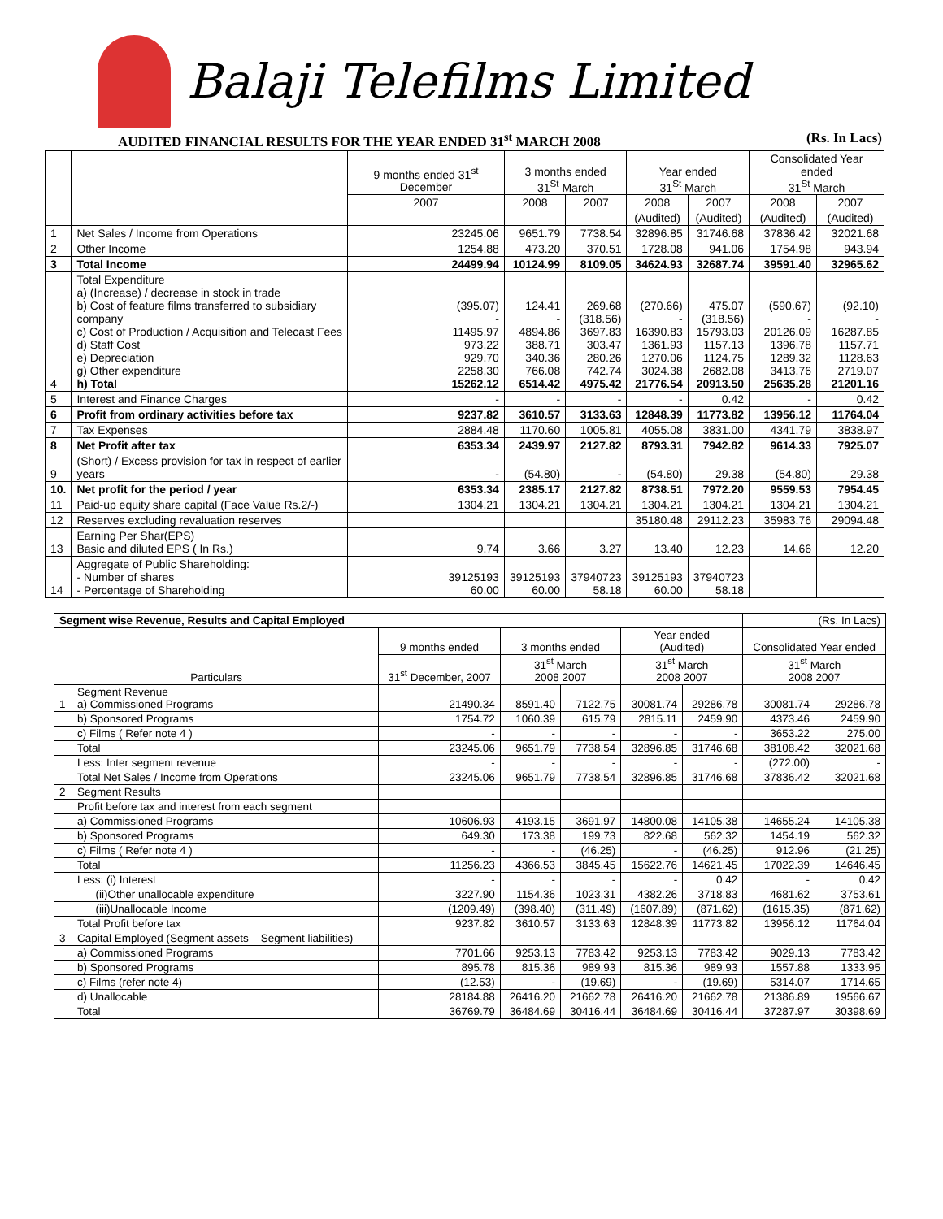Balaji Telefilms Limited
AUDITED FINANCIAL RESULTS FOR THE YEAR ENDED 31<sup>st</sup> MARCH 2008 (Rs. In Lacs)
| | | 9 months ended 31<sup>st</sup> December | 3 months ended 31<sup>St</sup> March | | Year ended 31<sup>St</sup> March | | Consolidated Year ended 31<sup>St</sup> March | |
| --- | --- | --- | --- | --- | --- | --- | --- | --- |
| | | 2007 | 2008 | 2007 | 2008 | 2007 | 2008 | 2007 |
| | | | | | (Audited) | (Audited) | (Audited) | (Audited) |
| 1 | Net Sales / Income from Operations | 23245.06 | 9651.79 | 7738.54 | 32896.85 | 31746.68 | 37836.42 | 32021.68 |
| 2 | Other Income | 1254.88 | 473.20 | 370.51 | 1728.08 | 941.06 | 1754.98 | 943.94 |
| 3 | Total Income | 24499.94 | 10124.99 | 8109.05 | 34624.93 | 32687.74 | 39591.40 | 32965.62 |
| 4 | Total Expenditure a) (Increase) / decrease in stock in trade b) Cost of feature films transferred to subsidiary company c) Cost of Production / Acquisition and Telecast Fees d) Staff Cost e) Depreciation g) Other expenditure h) Total | (395.07) - 11495.97 973.22 929.70 2258.30 15262.12 | 124.41 - 4894.86 388.71 340.36 766.08 6514.42 | 269.68 (318.56) 3697.83 303.47 280.26 742.74 4975.42 | (270.66) - 16390.83 1361.93 1270.06 3024.38 21776.54 | 475.07 (318.56) 15793.03 1157.13 1124.75 2682.08 20913.50 | (590.67) - 20126.09 1396.78 1289.32 3413.76 25635.28 | (92.10) - 16287.85 1157.71 1128.63 2719.07 21201.16 |
| 5 | Interest and Finance Charges | - | - | - | - | 0.42 | - | 0.42 |
| 6 | Profit from ordinary activities before tax | 9237.82 | 3610.57 | 3133.63 | 12848.39 | 11773.82 | 13956.12 | 11764.04 |
| 7 | Tax Expenses | 2884.48 | 1170.60 | 1005.81 | 4055.08 | 3831.00 | 4341.79 | 3838.97 |
| 8 | Net Profit after tax | 6353.34 | 2439.97 | 2127.82 | 8793.31 | 7942.82 | 9614.33 | 7925.07 |
| 9 | (Short) / Excess provision for tax in respect of earlier years | - | (54.80) | - | (54.80) | 29.38 | (54.80) | 29.38 |
| 10. | Net profit for the period / year | 6353.34 | 2385.17 | 2127.82 | 8738.51 | 7972.20 | 9559.53 | 7954.45 |
| 11 | Paid-up equity share capital (Face Value Rs.2/-) | 1304.21 | 1304.21 | 1304.21 | 1304.21 | 1304.21 | 1304.21 | 1304.21 |
| 12 | Reserves excluding revaluation reserves | | | | 35180.48 | 29112.23 | 35983.76 | 29094.48 |
| 13 | Earning Per Shar(EPS) Basic and diluted EPS ( In Rs.) | 9.74 | 3.66 | 3.27 | 13.40 | 12.23 | 14.66 | 12.20 |
| 14 | Aggregate of Public Shareholding: - Number of shares - Percentage of Shareholding | 39125193 60.00 | 39125193 60.00 | 37940723 58.18 | 39125193 60.00 | 37940723 58.18 | | |
| Segment wise Revenue, Results and Capital Employed | | | | | | | (Rs. In Lacs) | |
| Particulars | | 9 months ended | 3 months ended | | Year ended (Audited) | | Consolidated Year ended | |
| | | 31<sup>st</sup> December, 2007 | 31<sup>st</sup> March 2008 2007 | | 31<sup>st</sup> March 2008 2007 | | 31<sup>st</sup> March 2008 2007 | |
| 1 | Segment Revenue a) Commissioned Programs | 21490.34 | 8591.40 | 7122.75 | 30081.74 | 29286.78 | 30081.74 | 29286.78 |
| | b) Sponsored Programs | 1754.72 | 1060.39 | 615.79 | 2815.11 | 2459.90 | 4373.46 | 2459.90 |
| | c) Films ( Refer note 4 ) | - | - | - | - | - | 3653.22 | 275.00 |
| | Total | 23245.06 | 9651.79 | 7738.54 | 32896.85 | 31746.68 | 38108.42 | 32021.68 |
| | Less: Inter segment revenue | - | - | - | - | - | (272.00) | - |
| | Total Net Sales / Income from Operations | 23245.06 | 9651.79 | 7738.54 | 32896.85 | 31746.68 | 37836.42 | 32021.68 |
| 2 | Segment Results | | | | | | | |
| | Profit before tax and interest from each segment | | | | | | | |
| | a) Commissioned Programs | 10606.93 | 4193.15 | 3691.97 | 14800.08 | 14105.38 | 14655.24 | 14105.38 |
| | b) Sponsored Programs | 649.30 | 173.38 | 199.73 | 822.68 | 562.32 | 1454.19 | 562.32 |
| | c) Films ( Refer note 4 ) | - | - | (46.25) | - | (46.25) | 912.96 | (21.25) |
| | Total | 11256.23 | 4366.53 | 3845.45 | 15622.76 | 14621.45 | 17022.39 | 14646.45 |
| | Less: (i) Interest | - | - | - | - | 0.42 | - | 0.42 |
| | (ii)Other unallocable expenditure | 3227.90 | 1154.36 | 1023.31 | 4382.26 | 3718.83 | 4681.62 | 3753.61 |
| | (iii)Unallocable Income | (1209.49) | (398.40) | (311.49) | (1607.89) | (871.62) | (1615.35) | (871.62) |
| | Total Profit before tax | 9237.82 | 3610.57 | 3133.63 | 12848.39 | 11773.82 | 13956.12 | 11764.04 |
| 3 | Capital Employed (Segment assets – Segment liabilities) | | | | | | | |
| | a) Commissioned Programs | 7701.66 | 9253.13 | 7783.42 | 9253.13 | 7783.42 | 9029.13 | 7783.42 |
| | b) Sponsored Programs | 895.78 | 815.36 | 989.93 | 815.36 | 989.93 | 1557.88 | 1333.95 |
| | c) Films (refer note 4) | (12.53) | - | (19.69) | - | (19.69) | 5314.07 | 1714.65 |
| | d) Unallocable | 28184.88 | 26416.20 | 21662.78 | 26416.20 | 21662.78 | 21386.89 | 19566.67 |
| | Total | 36769.79 | 36484.69 | 30416.44 | 36484.69 | 30416.44 | 37287.97 | 30398.69 |